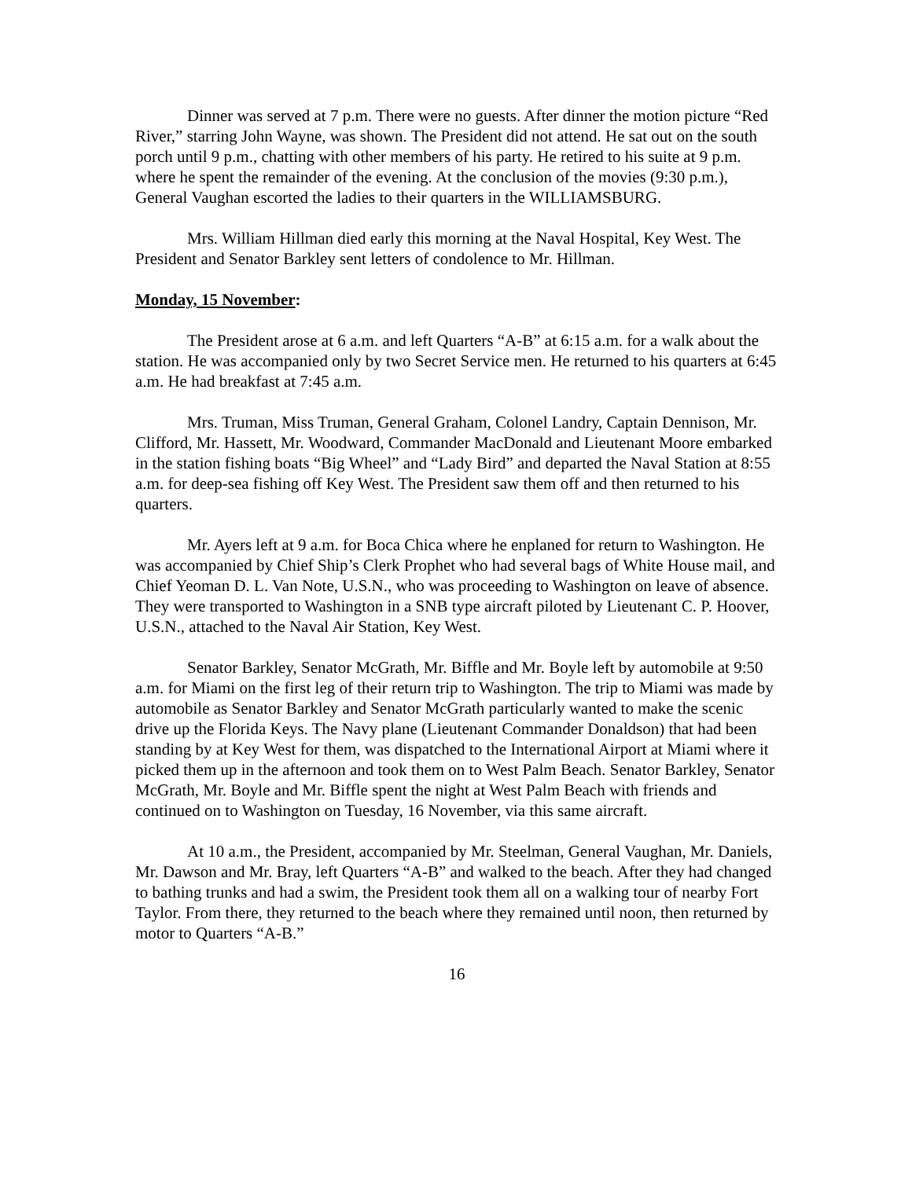Dinner was served at 7 p.m. There were no guests. After dinner the motion picture “Red River,” starring John Wayne, was shown. The President did not attend. He sat out on the south porch until 9 p.m., chatting with other members of his party. He retired to his suite at 9 p.m. where he spent the remainder of the evening. At the conclusion of the movies (9:30 p.m.), General Vaughan escorted the ladies to their quarters in the WILLIAMSBURG.
Mrs. William Hillman died early this morning at the Naval Hospital, Key West. The President and Senator Barkley sent letters of condolence to Mr. Hillman.
Monday, 15 November:
The President arose at 6 a.m. and left Quarters “A-B” at 6:15 a.m. for a walk about the station. He was accompanied only by two Secret Service men. He returned to his quarters at 6:45 a.m. He had breakfast at 7:45 a.m.
Mrs. Truman, Miss Truman, General Graham, Colonel Landry, Captain Dennison, Mr. Clifford, Mr. Hassett, Mr. Woodward, Commander MacDonald and Lieutenant Moore embarked in the station fishing boats “Big Wheel” and “Lady Bird” and departed the Naval Station at 8:55 a.m. for deep-sea fishing off Key West. The President saw them off and then returned to his quarters.
Mr. Ayers left at 9 a.m. for Boca Chica where he enplaned for return to Washington. He was accompanied by Chief Ship’s Clerk Prophet who had several bags of White House mail, and Chief Yeoman D. L. Van Note, U.S.N., who was proceeding to Washington on leave of absence. They were transported to Washington in a SNB type aircraft piloted by Lieutenant C. P. Hoover, U.S.N., attached to the Naval Air Station, Key West.
Senator Barkley, Senator McGrath, Mr. Biffle and Mr. Boyle left by automobile at 9:50 a.m. for Miami on the first leg of their return trip to Washington. The trip to Miami was made by automobile as Senator Barkley and Senator McGrath particularly wanted to make the scenic drive up the Florida Keys. The Navy plane (Lieutenant Commander Donaldson) that had been standing by at Key West for them, was dispatched to the International Airport at Miami where it picked them up in the afternoon and took them on to West Palm Beach. Senator Barkley, Senator McGrath, Mr. Boyle and Mr. Biffle spent the night at West Palm Beach with friends and continued on to Washington on Tuesday, 16 November, via this same aircraft.
At 10 a.m., the President, accompanied by Mr. Steelman, General Vaughan, Mr. Daniels, Mr. Dawson and Mr. Bray, left Quarters “A-B” and walked to the beach. After they had changed to bathing trunks and had a swim, the President took them all on a walking tour of nearby Fort Taylor. From there, they returned to the beach where they remained until noon, then returned by motor to Quarters “A-B.”
16